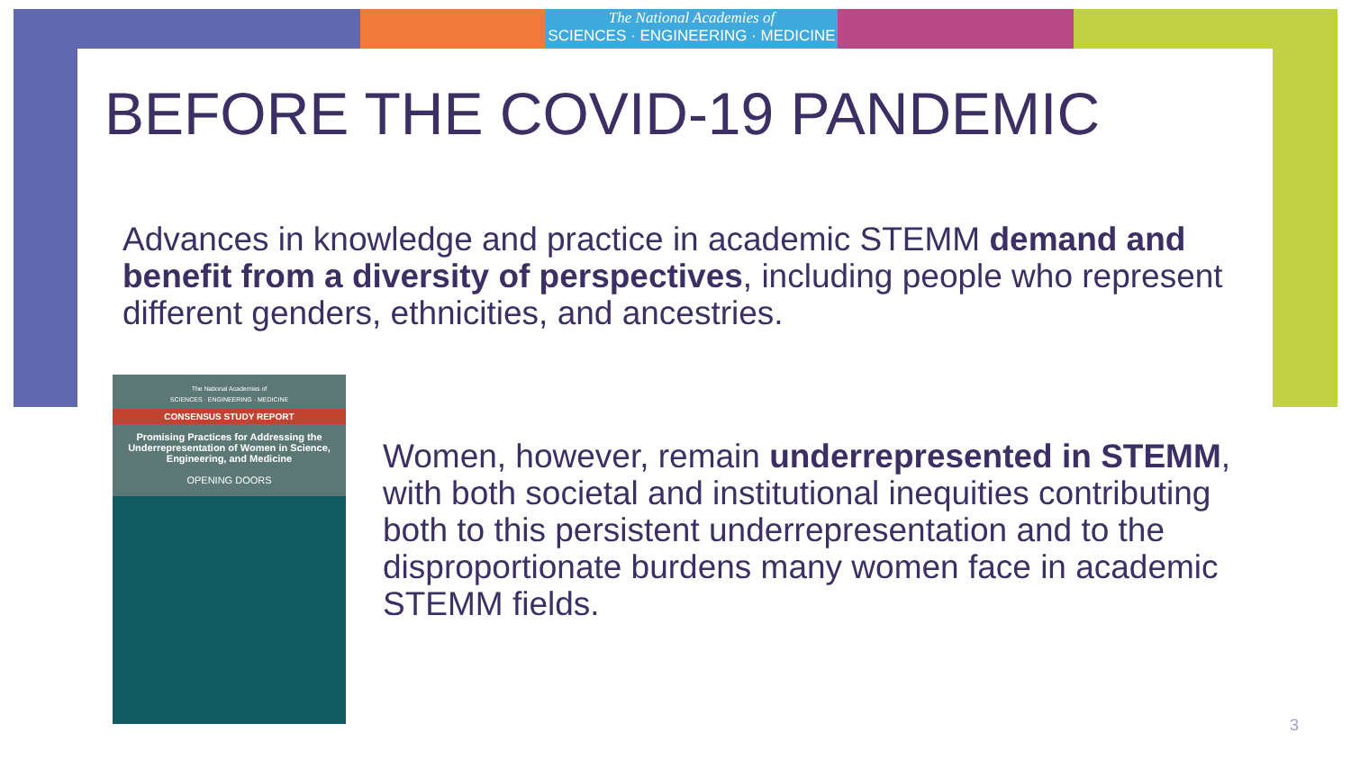The National Academies of
SCIENCES · ENGINEERING · MEDICINE
BEFORE THE COVID-19 PANDEMIC
Advances in knowledge and practice in academic STEMM demand and benefit from a diversity of perspectives, including people who represent different genders, ethnicities, and ancestries.
The National Academies of
SCIENCES · ENGINEERING · MEDICINE
CONSENSUS STUDY REPORT
Promising Practices for Addressing the Underrepresentation of Women in Science, Engineering, and Medicine
OPENING DOORS
Women, however, remain underrepresented in STEMM, with both societal and institutional inequities contributing both to this persistent underrepresentation and to the disproportionate burdens many women face in academic STEMM fields.
3